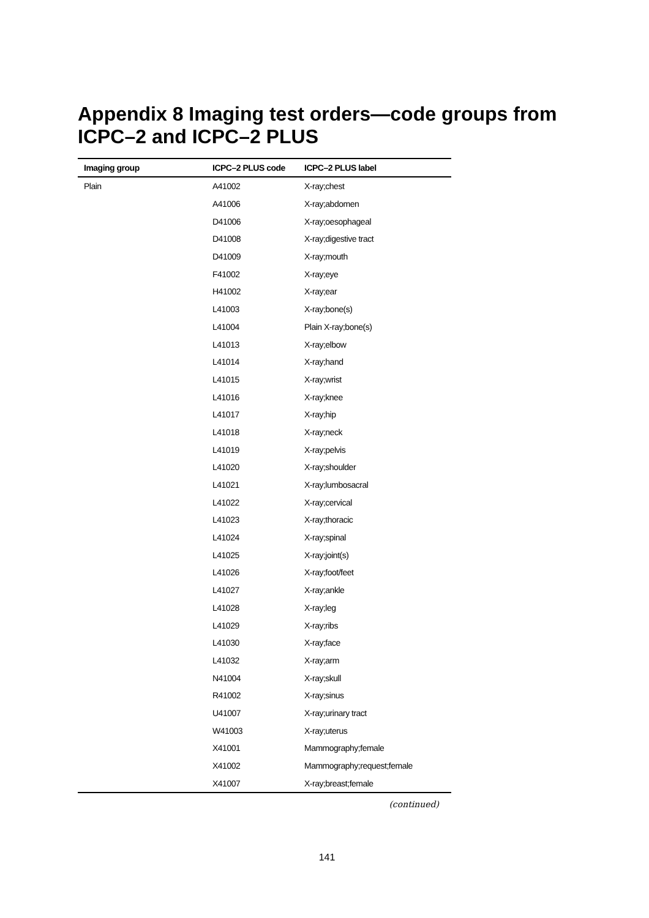Appendix 8 Imaging test orders—code groups from ICPC–2 and ICPC–2 PLUS
| Imaging group | ICPC–2 PLUS code | ICPC–2 PLUS label |
| --- | --- | --- |
| Plain | A41002 | X-ray;chest |
| | A41006 | X-ray;abdomen |
| | D41006 | X-ray;oesophageal |
| | D41008 | X-ray;digestive tract |
| | D41009 | X-ray;mouth |
| | F41002 | X-ray;eye |
| | H41002 | X-ray;ear |
| | L41003 | X-ray;bone(s) |
| | L41004 | Plain X-ray;bone(s) |
| | L41013 | X-ray;elbow |
| | L41014 | X-ray;hand |
| | L41015 | X-ray;wrist |
| | L41016 | X-ray;knee |
| | L41017 | X-ray;hip |
| | L41018 | X-ray;neck |
| | L41019 | X-ray;pelvis |
| | L41020 | X-ray;shoulder |
| | L41021 | X-ray;lumbosacral |
| | L41022 | X-ray;cervical |
| | L41023 | X-ray;thoracic |
| | L41024 | X-ray;spinal |
| | L41025 | X-ray;joint(s) |
| | L41026 | X-ray;foot/feet |
| | L41027 | X-ray;ankle |
| | L41028 | X-ray;leg |
| | L41029 | X-ray;ribs |
| | L41030 | X-ray;face |
| | L41032 | X-ray;arm |
| | N41004 | X-ray;skull |
| | R41002 | X-ray;sinus |
| | U41007 | X-ray;urinary tract |
| | W41003 | X-ray;uterus |
| | X41001 | Mammography;female |
| | X41002 | Mammography;request;female |
| | X41007 | X-ray;breast;female |
(continued)
141